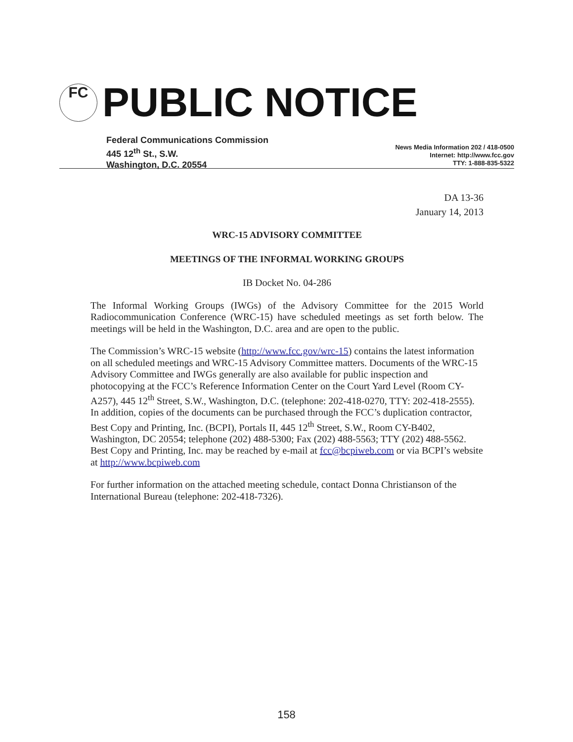FC PUBLIC NOTICE
Federal Communications Commission
445 12<sup>th</sup> St., S.W.
Washington, D.C. 20554
News Media Information 202 / 418-0500
Internet: http://www.fcc.gov
TTY: 1-888-835-5322
DA 13-36
January 14, 2013
WRC-15 ADVISORY COMMITTEE
MEETINGS OF THE INFORMAL WORKING GROUPS
IB Docket No. 04-286
The Informal Working Groups (IWGs) of the Advisory Committee for the 2015 World Radiocommunication Conference (WRC-15) have scheduled meetings as set forth below. The meetings will be held in the Washington, D.C. area and are open to the public.
The Commission’s WRC-15 website (http://www.fcc.gov/wrc-15) contains the latest information on all scheduled meetings and WRC-15 Advisory Committee matters. Documents of the WRC-15 Advisory Committee and IWGs generally are also available for public inspection and photocopying at the FCC’s Reference Information Center on the Court Yard Level (Room CY-A257), 445 12<sup>th</sup> Street, S.W., Washington, D.C. (telephone: 202-418-0270, TTY: 202-418-2555). In addition, copies of the documents can be purchased through the FCC’s duplication contractor, Best Copy and Printing, Inc. (BCPI), Portals II, 445 12<sup>th</sup> Street, S.W., Room CY-B402, Washington, DC 20554; telephone (202) 488-5300; Fax (202) 488-5563; TTY (202) 488-5562. Best Copy and Printing, Inc. may be reached by e-mail at fcc@bcpiweb.com or via BCPI’s website at http://www.bcpiweb.com
For further information on the attached meeting schedule, contact Donna Christianson of the International Bureau (telephone: 202-418-7326).
158